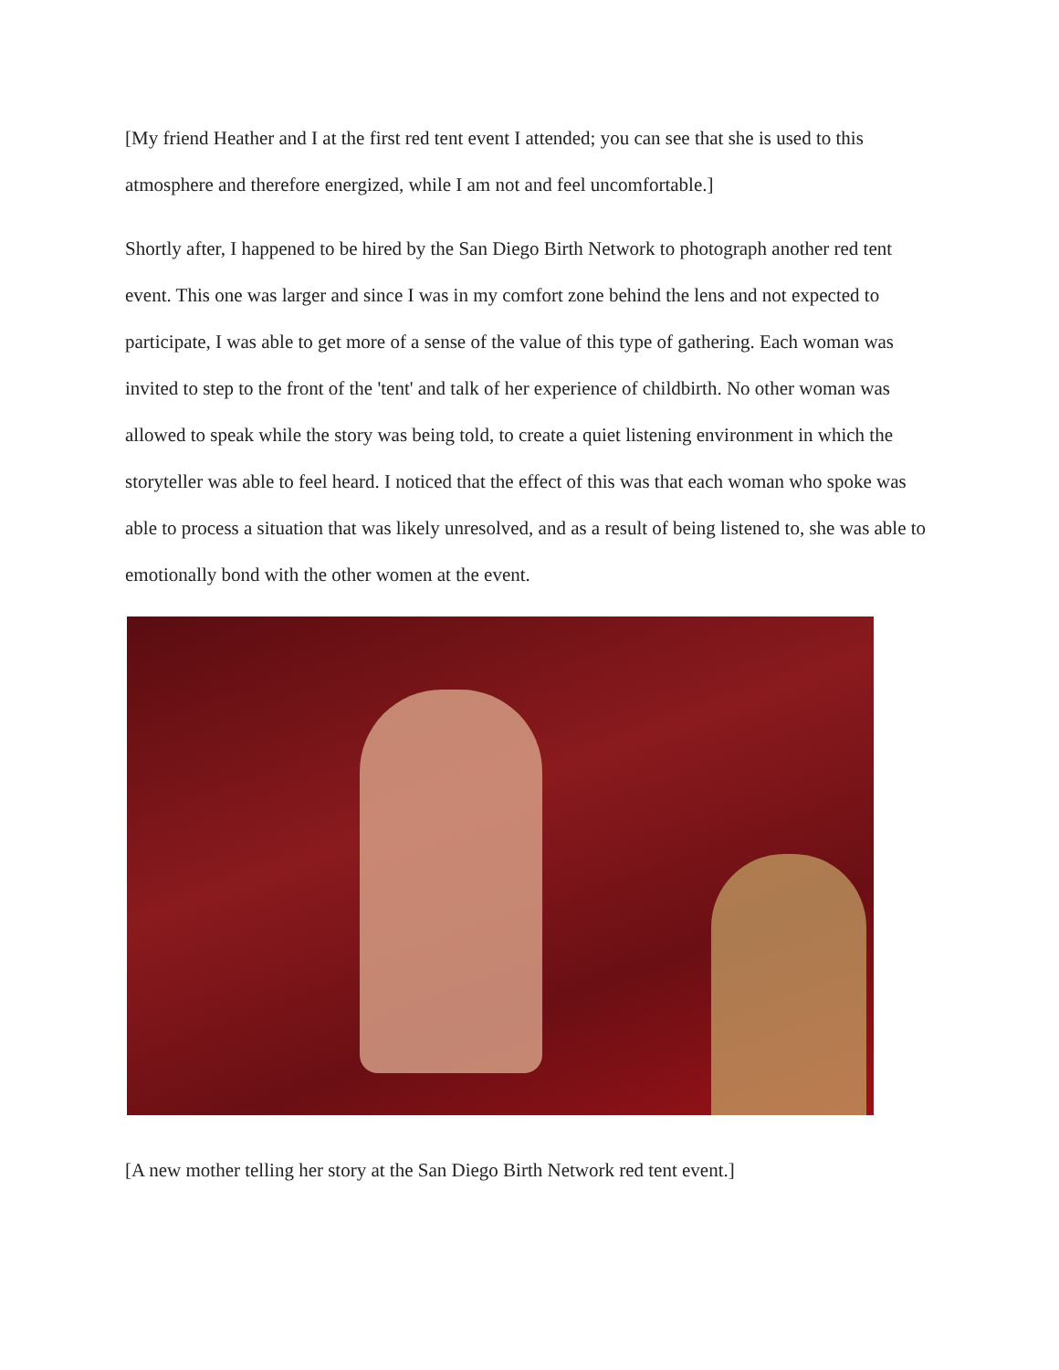[My friend Heather and I at the first red tent event I attended; you can see that she is used to this atmosphere and therefore energized, while I am not and feel uncomfortable.]
Shortly after, I happened to be hired by the San Diego Birth Network to photograph another red tent event. This one was larger and since I was in my comfort zone behind the lens and not expected to participate, I was able to get more of a sense of the value of this type of gathering. Each woman was invited to step to the front of the 'tent' and talk of her experience of childbirth. No other woman was allowed to speak while the story was being told, to create a quiet listening environment in which the storyteller was able to feel heard. I noticed that the effect of this was that each woman who spoke was able to process a situation that was likely unresolved, and as a result of being listened to, she was able to emotionally bond with the other women at the event.
[A new mother telling her story at the San Diego Birth Network red tent event.]